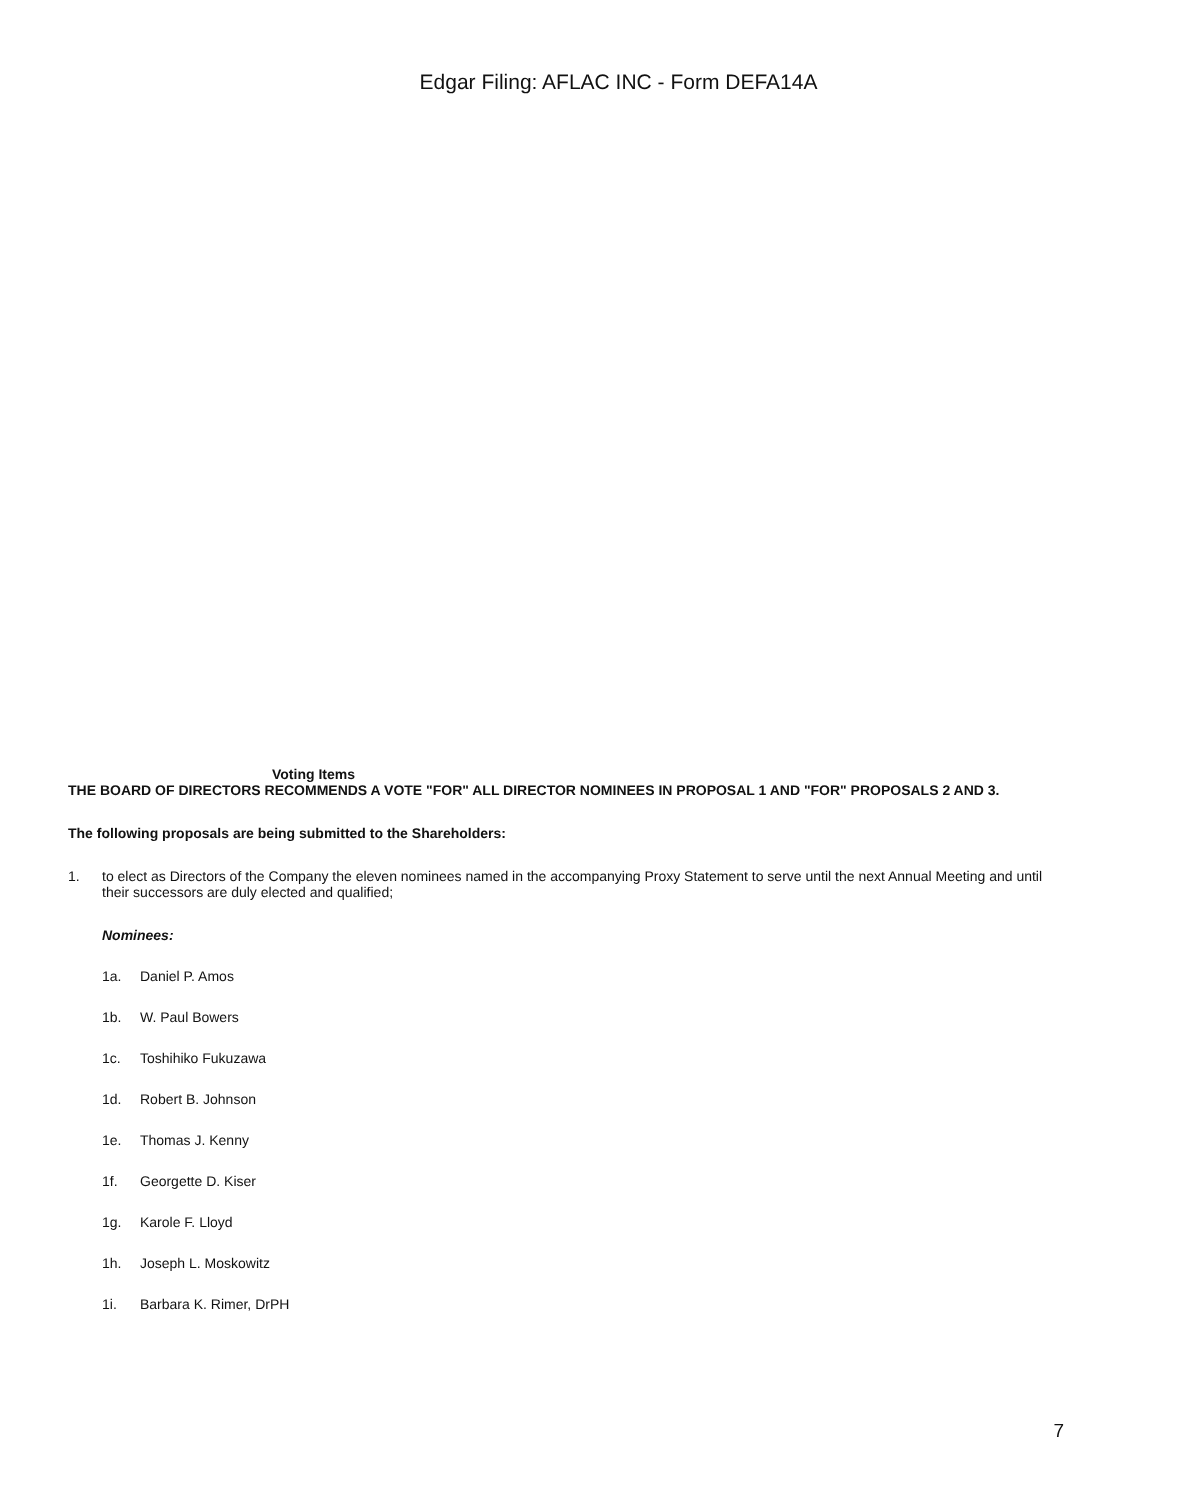Edgar Filing: AFLAC INC - Form DEFA14A
Voting Items
THE BOARD OF DIRECTORS RECOMMENDS A VOTE "FOR" ALL DIRECTOR NOMINEES IN PROPOSAL 1 AND "FOR" PROPOSALS 2 AND 3.
The following proposals are being submitted to the Shareholders:
1. to elect as Directors of the Company the eleven nominees named in the accompanying Proxy Statement to serve until the next Annual Meeting and until their successors are duly elected and qualified;
Nominees:
1a. Daniel P. Amos
1b. W. Paul Bowers
1c. Toshihiko Fukuzawa
1d. Robert B. Johnson
1e. Thomas J. Kenny
1f. Georgette D. Kiser
1g. Karole F. Lloyd
1h. Joseph L. Moskowitz
1i. Barbara K. Rimer, DrPH
7